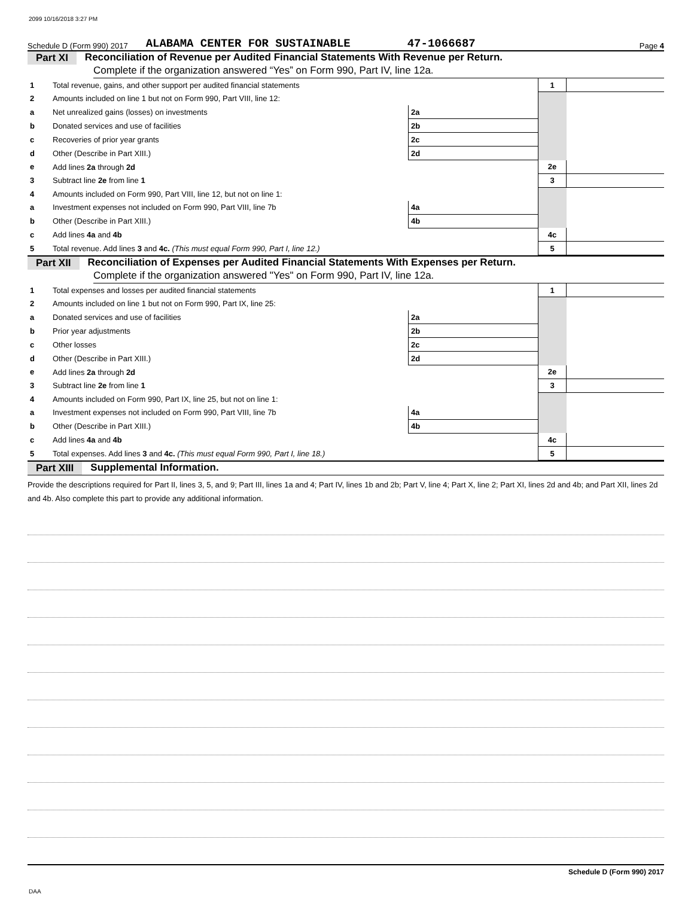2099 10/16/2018 3:27 PM
Schedule D (Form 990) 2017 ALABAMA CENTER FOR SUSTAINABLE 47-1066687 Page 4
Part XI Reconciliation of Revenue per Audited Financial Statements With Revenue per Return.
Complete if the organization answered “Yes” on Form 990, Part IV, line 12a.
| 1 | Total revenue, gains, and other support per audited financial statements | | | 1 | |
| 2 | Amounts included on line 1 but not on Form 990, Part VIII, line 12: | | | | |
| a | Net unrealized gains (losses) on investments | 2a | | | |
| b | Donated services and use of facilities | 2b | | | |
| c | Recoveries of prior year grants | 2c | | | |
| d | Other (Describe in Part XIII.) | 2d | | | |
| e | Add lines 2a through 2d | | | 2e | |
| 3 | Subtract line 2e from line 1 | | | 3 | |
| 4 | Amounts included on Form 990, Part VIII, line 12, but not on line 1: | | | | |
| a | Investment expenses not included on Form 990, Part VIII, line 7b | 4a | | | |
| b | Other (Describe in Part XIII.) | 4b | | | |
| c | Add lines 4a and 4b | | | 4c | |
| 5 | Total revenue. Add lines 3 and 4c. (This must equal Form 990, Part I, line 12.) | | | 5 | |
Part XII Reconciliation of Expenses per Audited Financial Statements With Expenses per Return.
Complete if the organization answered "Yes" on Form 990, Part IV, line 12a.
| 1 | Total expenses and losses per audited financial statements | | | 1 | |
| 2 | Amounts included on line 1 but not on Form 990, Part IX, line 25: | | | | |
| a | Donated services and use of facilities | 2a | | | |
| b | Prior year adjustments | 2b | | | |
| c | Other losses | 2c | | | |
| d | Other (Describe in Part XIII.) | 2d | | | |
| e | Add lines 2a through 2d | | | 2e | |
| 3 | Subtract line 2e from line 1 | | | 3 | |
| 4 | Amounts included on Form 990, Part IX, line 25, but not on line 1: | | | | |
| a | Investment expenses not included on Form 990, Part VIII, line 7b | 4a | | | |
| b | Other (Describe in Part XIII.) | 4b | | | |
| c | Add lines 4a and 4b | | | 4c | |
| 5 | Total expenses. Add lines 3 and 4c. (This must equal Form 990, Part I, line 18.) | | | 5 | |
Part XIII Supplemental Information.
Provide the descriptions required for Part II, lines 3, 5, and 9; Part III, lines 1a and 4; Part IV, lines 1b and 2b; Part V, line 4; Part X, line 2; Part XI, lines 2d and 4b; and Part XII, lines 2d and 4b. Also complete this part to provide any additional information.
Schedule D (Form 990) 2017
DAA